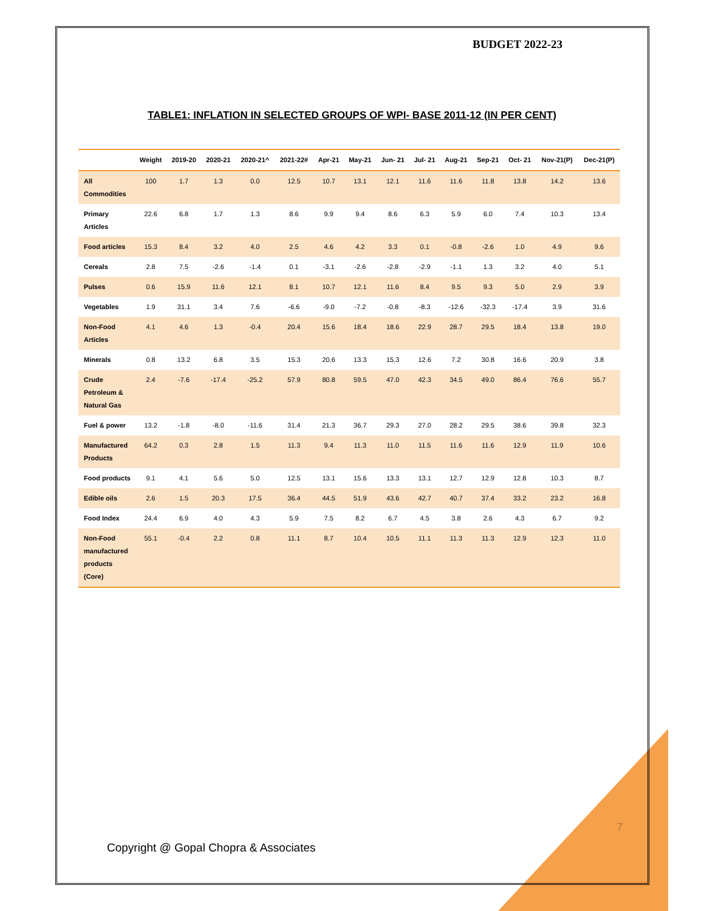BUDGET 2022-23
TABLE1: INFLATION IN SELECTED GROUPS OF WPI- BASE 2011-12 (IN PER CENT)
| | Weight | 2019-20 | 2020-21 | 2020-21^ | 2021-22# | Apr-21 | May-21 | Jun- 21 | Jul- 21 | Aug-21 | Sep-21 | Oct- 21 | Nov-21(P) | Dec-21(P) |
| --- | --- | --- | --- | --- | --- | --- | --- | --- | --- | --- | --- | --- | --- | --- |
| All Commodities | 100 | 1.7 | 1.3 | 0.0 | 12.5 | 10.7 | 13.1 | 12.1 | 11.6 | 11.6 | 11.8 | 13.8 | 14.2 | 13.6 |
| Primary Articles | 22.6 | 6.8 | 1.7 | 1.3 | 8.6 | 9.9 | 9.4 | 8.6 | 6.3 | 5.9 | 6.0 | 7.4 | 10.3 | 13.4 |
| Food articles | 15.3 | 8.4 | 3.2 | 4.0 | 2.5 | 4.6 | 4.2 | 3.3 | 0.1 | -0.8 | -2.6 | 1.0 | 4.9 | 9.6 |
| Cereals | 2.8 | 7.5 | -2.6 | -1.4 | 0.1 | -3.1 | -2.6 | -2.8 | -2.9 | -1.1 | 1.3 | 3.2 | 4.0 | 5.1 |
| Pulses | 0.6 | 15.9 | 11.6 | 12.1 | 8.1 | 10.7 | 12.1 | 11.6 | 8.4 | 9.5 | 9.3 | 5.0 | 2.9 | 3.9 |
| Vegetables | 1.9 | 31.1 | 3.4 | 7.6 | -6.6 | -9.0 | -7.2 | -0.8 | -8.3 | -12.6 | -32.3 | -17.4 | 3.9 | 31.6 |
| Non-Food Articles | 4.1 | 4.6 | 1.3 | -0.4 | 20.4 | 15.6 | 18.4 | 18.6 | 22.9 | 28.7 | 29.5 | 18.4 | 13.8 | 19.0 |
| Minerals | 0.8 | 13.2 | 6.8 | 3.5 | 15.3 | 20.6 | 13.3 | 15.3 | 12.6 | 7.2 | 30.8 | 16.6 | 20.9 | 3.8 |
| Crude Petroleum & Natural Gas | 2.4 | -7.6 | -17.4 | -25.2 | 57.9 | 80.8 | 59.5 | 47.0 | 42.3 | 34.5 | 49.0 | 86.4 | 76.6 | 55.7 |
| Fuel & power | 13.2 | -1.8 | -8.0 | -11.6 | 31.4 | 21.3 | 36.7 | 29.3 | 27.0 | 28.2 | 29.5 | 38.6 | 39.8 | 32.3 |
| Manufactured Products | 64.2 | 0.3 | 2.8 | 1.5 | 11.3 | 9.4 | 11.3 | 11.0 | 11.5 | 11.6 | 11.6 | 12.9 | 11.9 | 10.6 |
| Food products | 9.1 | 4.1 | 5.6 | 5.0 | 12.5 | 13.1 | 15.6 | 13.3 | 13.1 | 12.7 | 12.9 | 12.8 | 10.3 | 8.7 |
| Edible oils | 2.6 | 1.5 | 20.3 | 17.5 | 36.4 | 44.5 | 51.9 | 43.6 | 42.7 | 40.7 | 37.4 | 33.2 | 23.2 | 16.8 |
| Food Index | 24.4 | 6.9 | 4.0 | 4.3 | 5.9 | 7.5 | 8.2 | 6.7 | 4.5 | 3.8 | 2.6 | 4.3 | 6.7 | 9.2 |
| Non-Food manufactured products (Core) | 55.1 | -0.4 | 2.2 | 0.8 | 11.1 | 8.7 | 10.4 | 10.5 | 11.1 | 11.3 | 11.3 | 12.9 | 12.3 | 11.0 |
7
Copyright @ Gopal Chopra & Associates